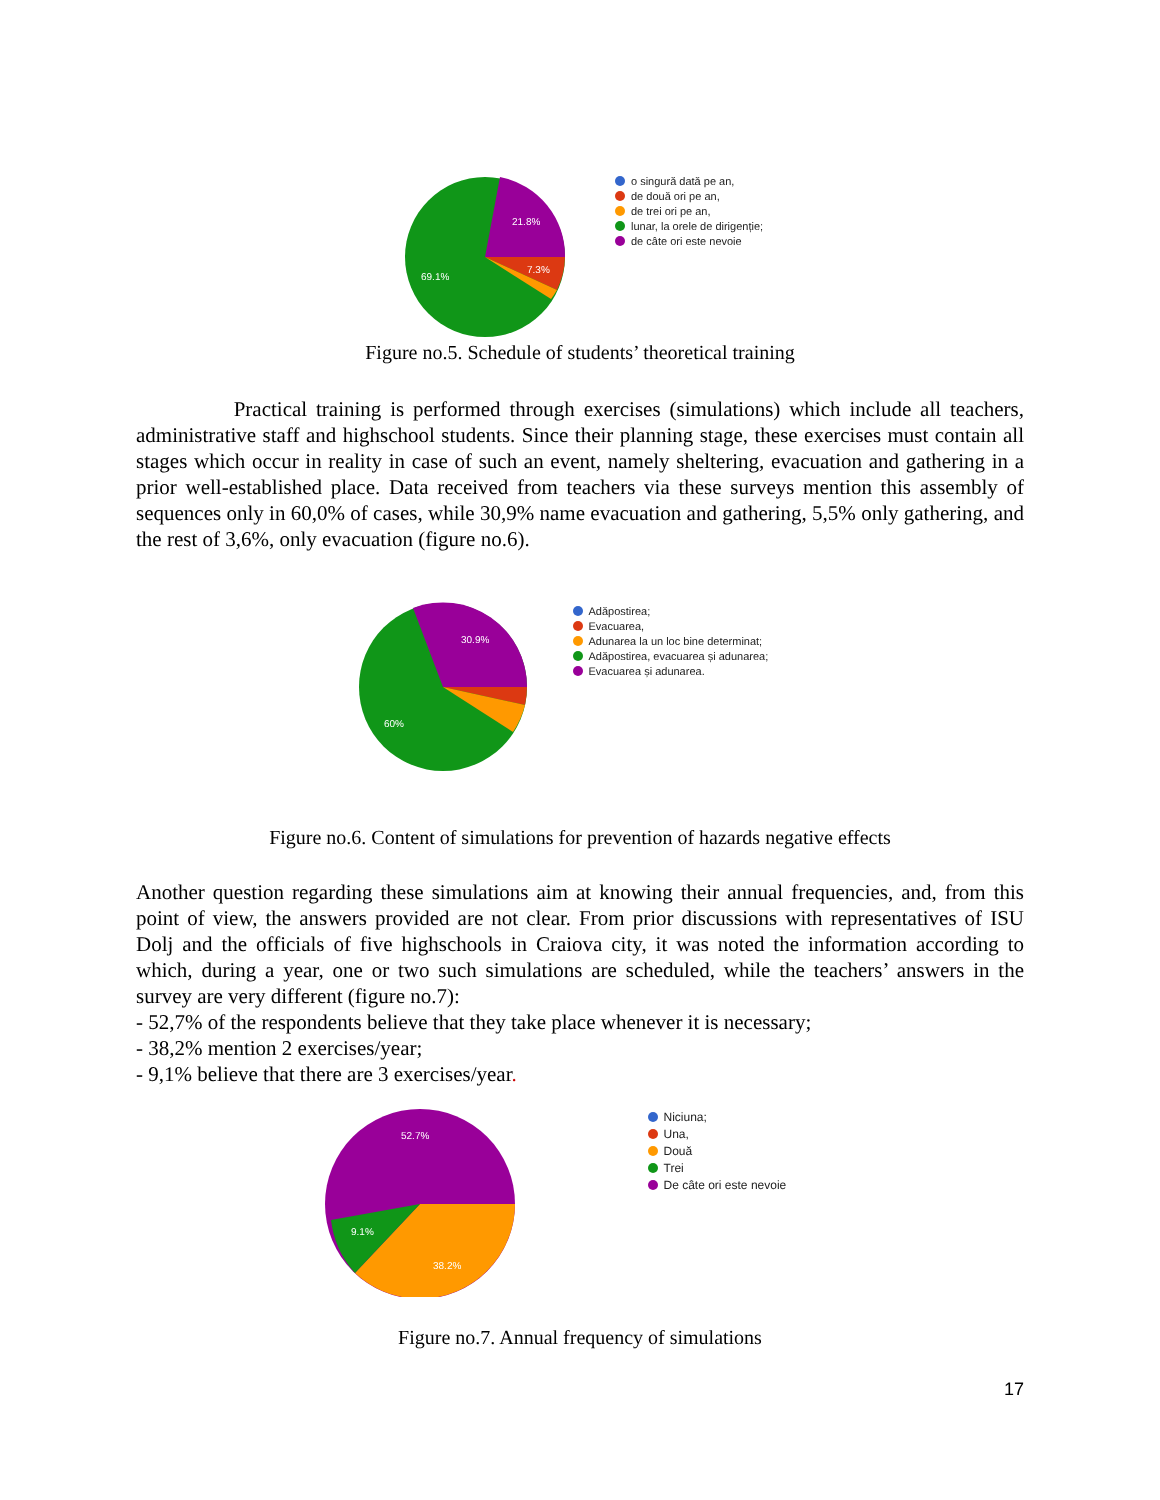21.8%
7.3%
69.1%
o singură dată pe an,
de două ori pe an,
de trei ori pe an,
lunar, la orele de dirigenție;
de câte ori este nevoie
Figure no.5. Schedule of students’ theoretical training
Practical training is performed through exercises (simulations) which include all teachers, administrative staff and highschool students. Since their planning stage, these exercises must contain all stages which occur in reality in case of such an event, namely sheltering, evacuation and gathering in a prior well-established place. Data received from teachers via these surveys mention this assembly of sequences only in 60,0% of cases, while 30,9% name evacuation and gathering, 5,5% only gathering, and the rest of 3,6%, only evacuation (figure no.6).
30.9%
60%
Adăpostirea;
Evacuarea,
Adunarea la un loc bine determinat;
Adăpostirea, evacuarea și adunarea;
Evacuarea și adunarea.
Figure no.6. Content of simulations for prevention of hazards negative effects
Another question regarding these simulations aim at knowing their annual frequencies, and, from this point of view, the answers provided are not clear. From prior discussions with representatives of ISU Dolj and the officials of five highschools in Craiova city, it was noted the information according to which, during a year, one or two such simulations are scheduled, while the teachers’ answers in the survey are very different (figure no.7):
- 52,7% of the respondents believe that they take place whenever it is necessary;
- 38,2% mention 2 exercises/year;
- 9,1% believe that there are 3 exercises/year.
52.7%
38.2%
9.1%
Niciuna;
Una,
Două
Trei
De câte ori este nevoie
Figure no.7. Annual frequency of simulations
17